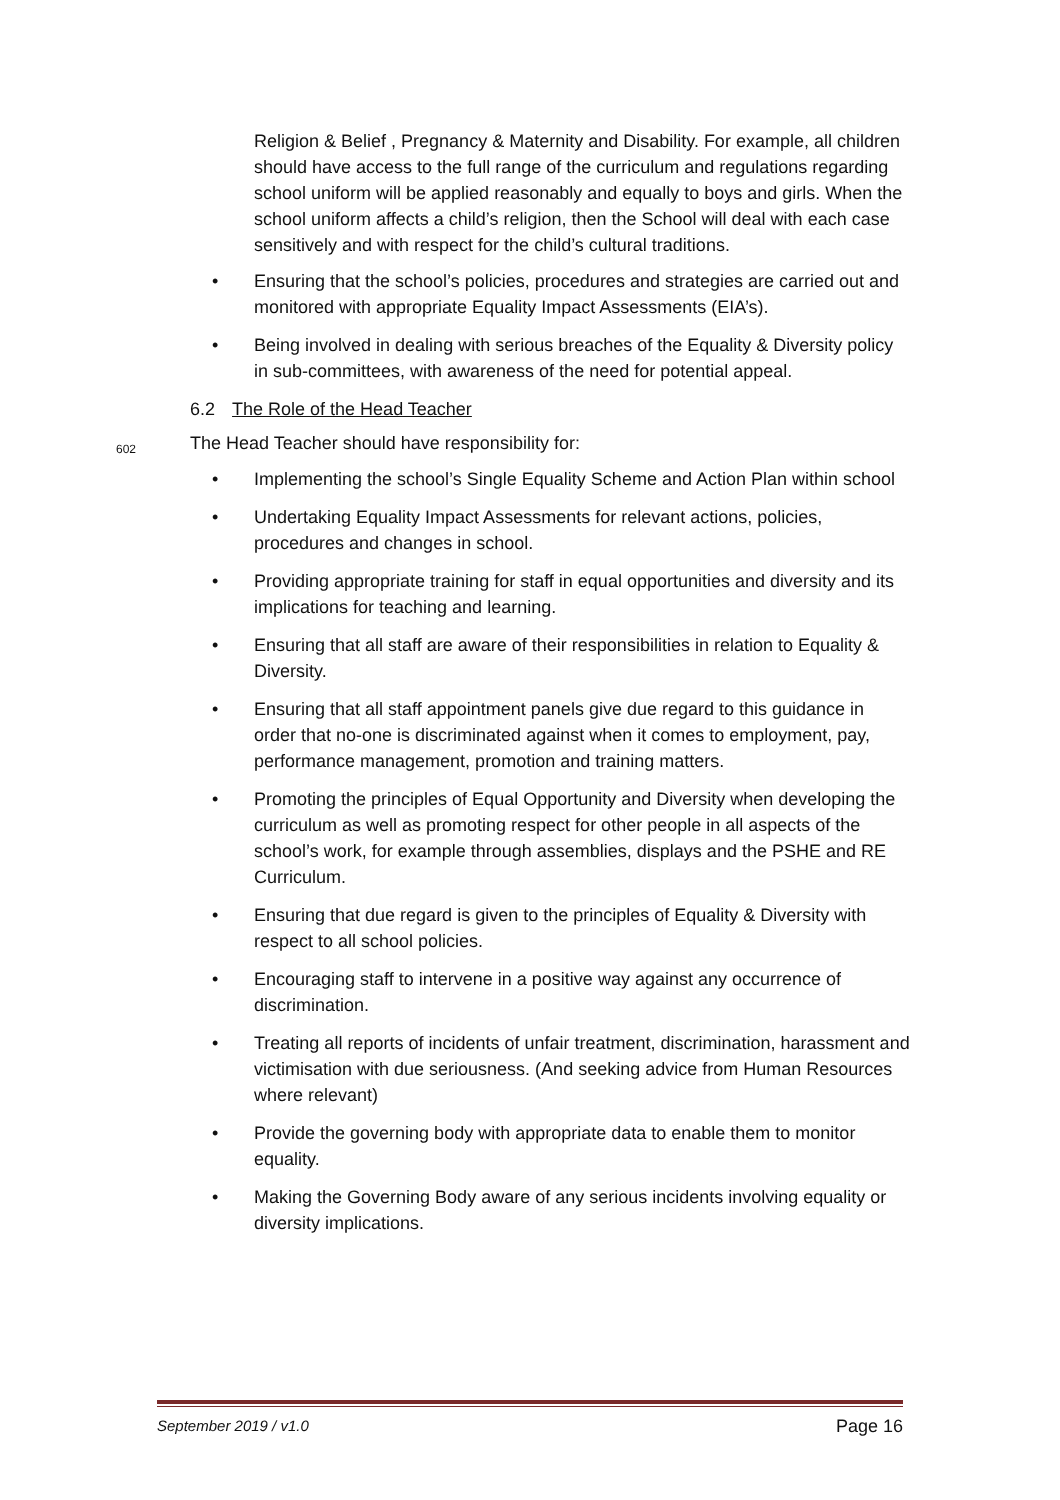Religion & Belief , Pregnancy & Maternity and Disability. For example, all children should have access to the full range of the curriculum and regulations regarding school uniform will be applied reasonably and equally to boys and girls. When the school uniform affects a child’s religion, then the School will deal with each case sensitively and with respect for the child’s cultural traditions.
• Ensuring that the school’s policies, procedures and strategies are carried out and monitored with appropriate Equality Impact Assessments (EIA’s).
• Being involved in dealing with serious breaches of the Equality & Diversity policy in sub-committees, with awareness of the need for potential appeal.
6.2 The Role of the Head Teacher
602 The Head Teacher should have responsibility for:
• Implementing the school’s Single Equality Scheme and Action Plan within school
• Undertaking Equality Impact Assessments for relevant actions, policies, procedures and changes in school.
• Providing appropriate training for staff in equal opportunities and diversity and its implications for teaching and learning.
• Ensuring that all staff are aware of their responsibilities in relation to Equality & Diversity.
• Ensuring that all staff appointment panels give due regard to this guidance in order that no-one is discriminated against when it comes to employment, pay, performance management, promotion and training matters.
• Promoting the principles of Equal Opportunity and Diversity when developing the curriculum as well as promoting respect for other people in all aspects of the school’s work, for example through assemblies, displays and the PSHE and RE Curriculum.
• Ensuring that due regard is given to the principles of Equality & Diversity with respect to all school policies.
• Encouraging staff to intervene in a positive way against any occurrence of discrimination.
• Treating all reports of incidents of unfair treatment, discrimination, harassment and victimisation with due seriousness. (And seeking advice from Human Resources where relevant)
• Provide the governing body with appropriate data to enable them to monitor equality.
• Making the Governing Body aware of any serious incidents involving equality or diversity implications.
September 2019 / v1.0 Page 16